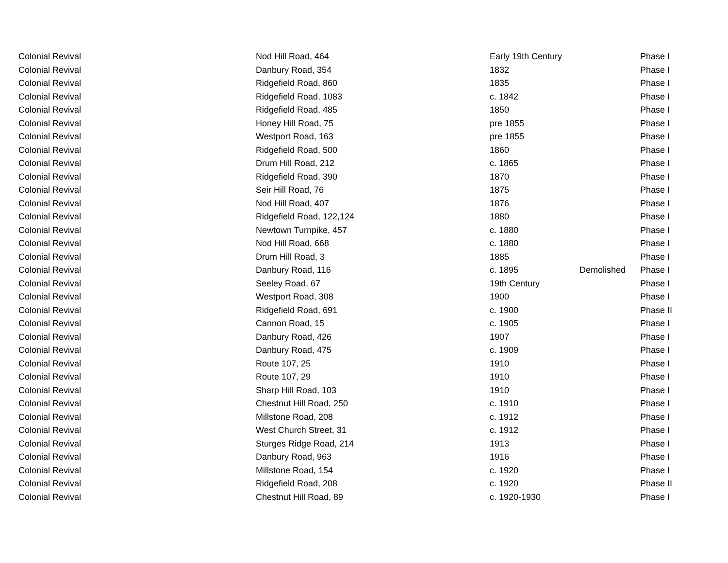| Colonial Revival | Nod Hill Road, 464 | Early 19th Century | | Phase I |
| Colonial Revival | Danbury Road, 354 | 1832 | | Phase I |
| Colonial Revival | Ridgefield Road, 860 | 1835 | | Phase I |
| Colonial Revival | Ridgefield Road, 1083 | c. 1842 | | Phase I |
| Colonial Revival | Ridgefield Road, 485 | 1850 | | Phase I |
| Colonial Revival | Honey Hill Road, 75 | pre 1855 | | Phase I |
| Colonial Revival | Westport Road, 163 | pre 1855 | | Phase I |
| Colonial Revival | Ridgefield Road, 500 | 1860 | | Phase I |
| Colonial Revival | Drum Hill Road, 212 | c. 1865 | | Phase I |
| Colonial Revival | Ridgefield Road, 390 | 1870 | | Phase I |
| Colonial Revival | Seir Hill Road, 76 | 1875 | | Phase I |
| Colonial Revival | Nod Hill Road, 407 | 1876 | | Phase I |
| Colonial Revival | Ridgefield Road, 122,124 | 1880 | | Phase I |
| Colonial Revival | Newtown Turnpike, 457 | c. 1880 | | Phase I |
| Colonial Revival | Nod Hill Road, 668 | c. 1880 | | Phase I |
| Colonial Revival | Drum Hill Road, 3 | 1885 | | Phase I |
| Colonial Revival | Danbury Road, 116 | c. 1895 | Demolished | Phase I |
| Colonial Revival | Seeley Road, 67 | 19th Century | | Phase I |
| Colonial Revival | Westport Road, 308 | 1900 | | Phase I |
| Colonial Revival | Ridgefield Road, 691 | c. 1900 | | Phase II |
| Colonial Revival | Cannon Road, 15 | c. 1905 | | Phase I |
| Colonial Revival | Danbury Road, 426 | 1907 | | Phase I |
| Colonial Revival | Danbury Road, 475 | c. 1909 | | Phase I |
| Colonial Revival | Route 107, 25 | 1910 | | Phase I |
| Colonial Revival | Route 107, 29 | 1910 | | Phase I |
| Colonial Revival | Sharp Hill Road, 103 | 1910 | | Phase I |
| Colonial Revival | Chestnut Hill Road, 250 | c. 1910 | | Phase I |
| Colonial Revival | Millstone Road, 208 | c. 1912 | | Phase I |
| Colonial Revival | West Church Street, 31 | c. 1912 | | Phase I |
| Colonial Revival | Sturges Ridge Road, 214 | 1913 | | Phase I |
| Colonial Revival | Danbury Road, 963 | 1916 | | Phase I |
| Colonial Revival | Millstone Road, 154 | c. 1920 | | Phase I |
| Colonial Revival | Ridgefield Road, 208 | c. 1920 | | Phase II |
| Colonial Revival | Chestnut Hill Road, 89 | c. 1920-1930 | | Phase I |